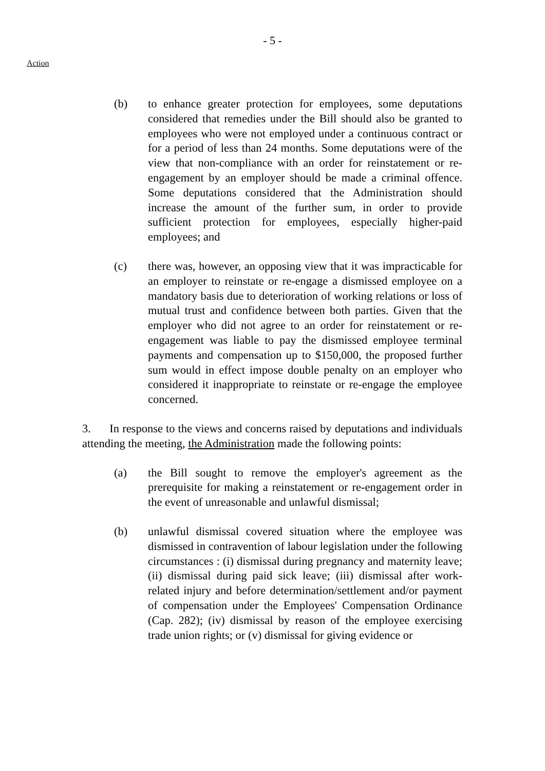- 5 -
Action
(b) to enhance greater protection for employees, some deputations considered that remedies under the Bill should also be granted to employees who were not employed under a continuous contract or for a period of less than 24 months. Some deputations were of the view that non-compliance with an order for reinstatement or re-engagement by an employer should be made a criminal offence. Some deputations considered that the Administration should increase the amount of the further sum, in order to provide sufficient protection for employees, especially higher-paid employees; and
(c) there was, however, an opposing view that it was impracticable for an employer to reinstate or re-engage a dismissed employee on a mandatory basis due to deterioration of working relations or loss of mutual trust and confidence between both parties. Given that the employer who did not agree to an order for reinstatement or re-engagement was liable to pay the dismissed employee terminal payments and compensation up to $150,000, the proposed further sum would in effect impose double penalty on an employer who considered it inappropriate to reinstate or re-engage the employee concerned.
3. In response to the views and concerns raised by deputations and individuals attending the meeting, the Administration made the following points:
(a) the Bill sought to remove the employer's agreement as the prerequisite for making a reinstatement or re-engagement order in the event of unreasonable and unlawful dismissal;
(b) unlawful dismissal covered situation where the employee was dismissed in contravention of labour legislation under the following circumstances : (i) dismissal during pregnancy and maternity leave; (ii) dismissal during paid sick leave; (iii) dismissal after work-related injury and before determination/settlement and/or payment of compensation under the Employees' Compensation Ordinance (Cap. 282); (iv) dismissal by reason of the employee exercising trade union rights; or (v) dismissal for giving evidence or